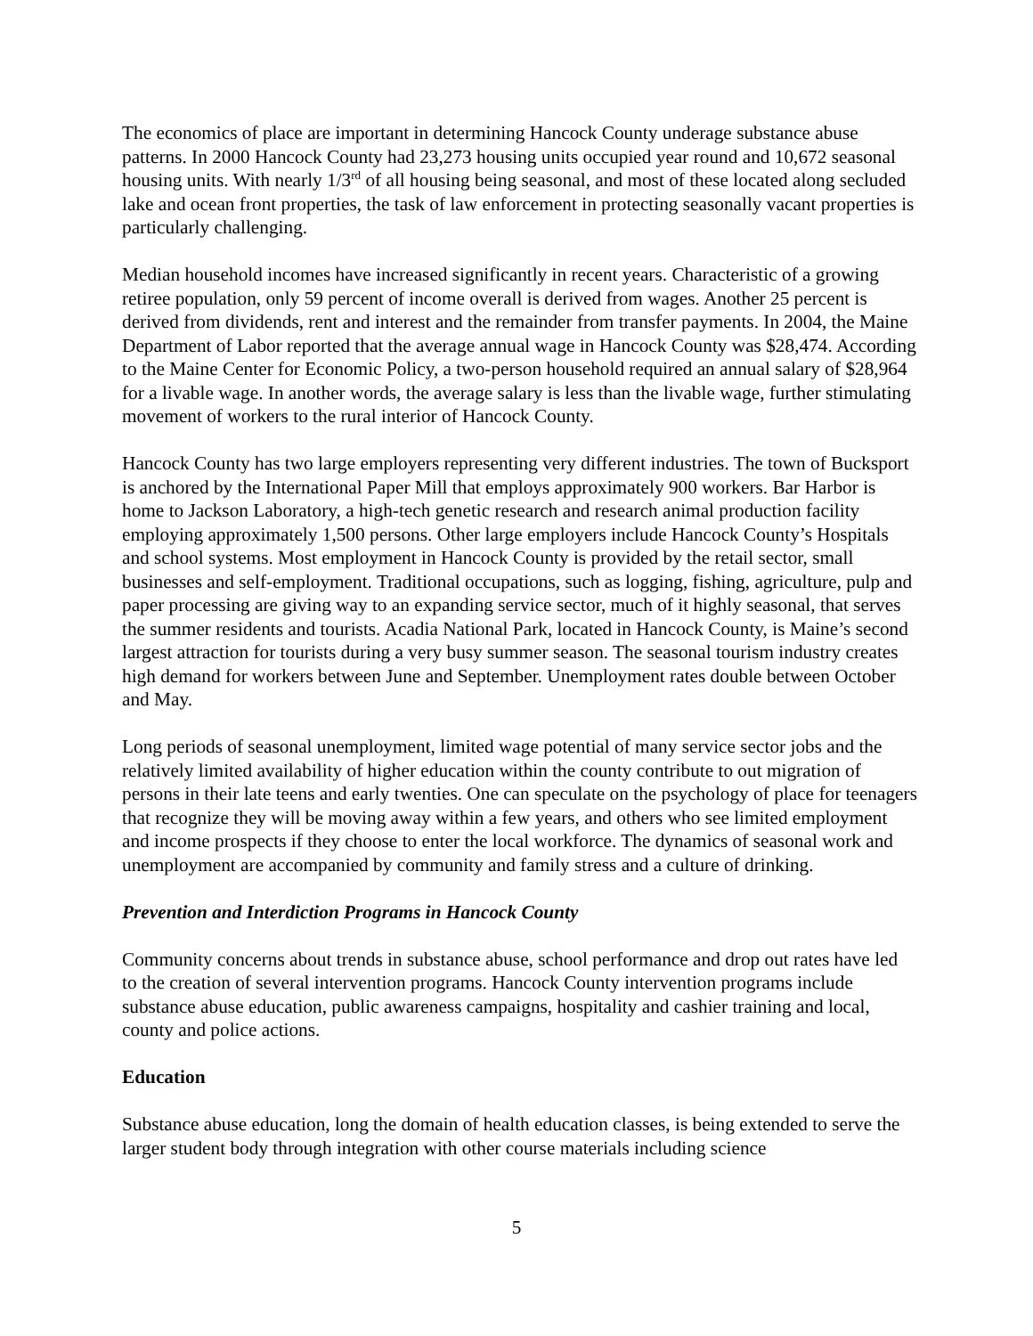The economics of place are important in determining Hancock County underage substance abuse patterns. In 2000 Hancock County had 23,273 housing units occupied year round and 10,672 seasonal housing units. With nearly 1/3<sup>rd</sup> of all housing being seasonal, and most of these located along secluded lake and ocean front properties, the task of law enforcement in protecting seasonally vacant properties is particularly challenging.
Median household incomes have increased significantly in recent years. Characteristic of a growing retiree population, only 59 percent of income overall is derived from wages. Another 25 percent is derived from dividends, rent and interest and the remainder from transfer payments. In 2004, the Maine Department of Labor reported that the average annual wage in Hancock County was $28,474. According to the Maine Center for Economic Policy, a two-person household required an annual salary of $28,964 for a livable wage. In another words, the average salary is less than the livable wage, further stimulating movement of workers to the rural interior of Hancock County.
Hancock County has two large employers representing very different industries. The town of Bucksport is anchored by the International Paper Mill that employs approximately 900 workers. Bar Harbor is home to Jackson Laboratory, a high-tech genetic research and research animal production facility employing approximately 1,500 persons. Other large employers include Hancock County’s Hospitals and school systems. Most employment in Hancock County is provided by the retail sector, small businesses and self-employment. Traditional occupations, such as logging, fishing, agriculture, pulp and paper processing are giving way to an expanding service sector, much of it highly seasonal, that serves the summer residents and tourists. Acadia National Park, located in Hancock County, is Maine’s second largest attraction for tourists during a very busy summer season. The seasonal tourism industry creates high demand for workers between June and September. Unemployment rates double between October and May.
Long periods of seasonal unemployment, limited wage potential of many service sector jobs and the relatively limited availability of higher education within the county contribute to out migration of persons in their late teens and early twenties. One can speculate on the psychology of place for teenagers that recognize they will be moving away within a few years, and others who see limited employment and income prospects if they choose to enter the local workforce. The dynamics of seasonal work and unemployment are accompanied by community and family stress and a culture of drinking.
Prevention and Interdiction Programs in Hancock County
Community concerns about trends in substance abuse, school performance and drop out rates have led to the creation of several intervention programs. Hancock County intervention programs include substance abuse education, public awareness campaigns, hospitality and cashier training and local, county and police actions.
Education
Substance abuse education, long the domain of health education classes, is being extended to serve the larger student body through integration with other course materials including science
5